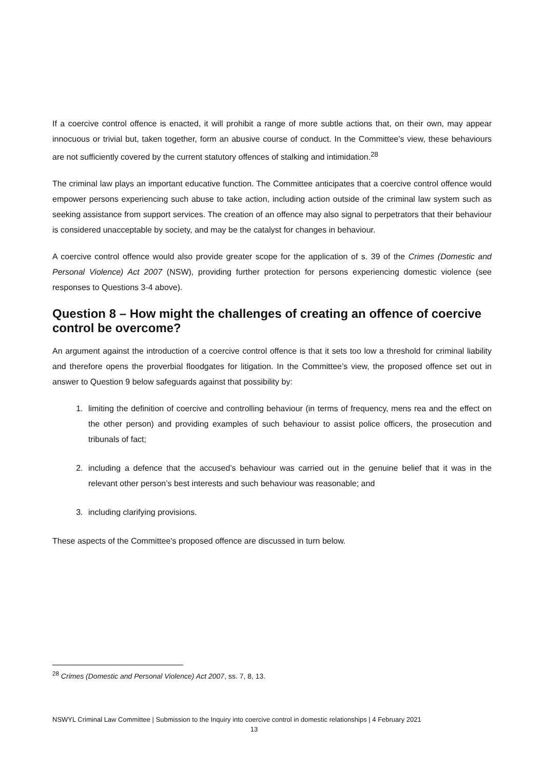If a coercive control offence is enacted, it will prohibit a range of more subtle actions that, on their own, may appear innocuous or trivial but, taken together, form an abusive course of conduct. In the Committee’s view, these behaviours are not sufficiently covered by the current statutory offences of stalking and intimidation.<sup>28</sup>
The criminal law plays an important educative function. The Committee anticipates that a coercive control offence would empower persons experiencing such abuse to take action, including action outside of the criminal law system such as seeking assistance from support services. The creation of an offence may also signal to perpetrators that their behaviour is considered unacceptable by society, and may be the catalyst for changes in behaviour.
A coercive control offence would also provide greater scope for the application of s. 39 of the Crimes (Domestic and Personal Violence) Act 2007 (NSW), providing further protection for persons experiencing domestic violence (see responses to Questions 3-4 above).
Question 8 – How might the challenges of creating an offence of coercive control be overcome?
An argument against the introduction of a coercive control offence is that it sets too low a threshold for criminal liability and therefore opens the proverbial floodgates for litigation. In the Committee’s view, the proposed offence set out in answer to Question 9 below safeguards against that possibility by:
1. limiting the definition of coercive and controlling behaviour (in terms of frequency, mens rea and the effect on the other person) and providing examples of such behaviour to assist police officers, the prosecution and tribunals of fact;
2. including a defence that the accused’s behaviour was carried out in the genuine belief that it was in the relevant other person’s best interests and such behaviour was reasonable; and
3. including clarifying provisions.
These aspects of the Committee’s proposed offence are discussed in turn below.
<sup>28</sup> Crimes (Domestic and Personal Violence) Act 2007, ss. 7, 8, 13.
NSWYL Criminal Law Committee | Submission to the Inquiry into coercive control in domestic relationships | 4 February 2021
13